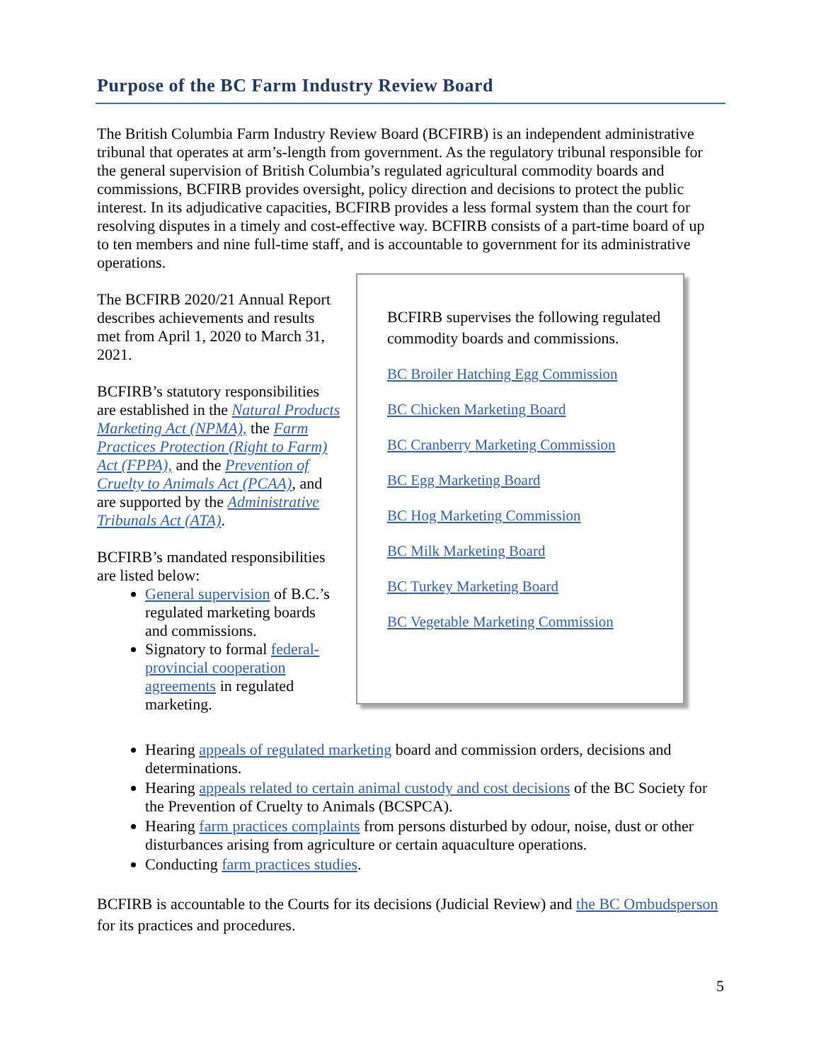Purpose of the BC Farm Industry Review Board
The British Columbia Farm Industry Review Board (BCFIRB) is an independent administrative tribunal that operates at arm’s-length from government. As the regulatory tribunal responsible for the general supervision of British Columbia’s regulated agricultural commodity boards and commissions, BCFIRB provides oversight, policy direction and decisions to protect the public interest. In its adjudicative capacities, BCFIRB provides a less formal system than the court for resolving disputes in a timely and cost-effective way. BCFIRB consists of a part-time board of up to ten members and nine full-time staff, and is accountable to government for its administrative operations.
The BCFIRB 2020/21 Annual Report describes achievements and results met from April 1, 2020 to March 31, 2021.
BCFIRB’s statutory responsibilities are established in the Natural Products Marketing Act (NPMA), the Farm Practices Protection (Right to Farm) Act (FPPA), and the Prevention of Cruelty to Animals Act (PCAA), and are supported by the Administrative Tribunals Act (ATA).
BCFIRB’s mandated responsibilities are listed below:
General supervision of B.C.’s regulated marketing boards and commissions.
Signatory to formal federal-provincial cooperation agreements in regulated marketing.
BCFIRB supervises the following regulated commodity boards and commissions.
BC Broiler Hatching Egg Commission
BC Chicken Marketing Board
BC Cranberry Marketing Commission
BC Egg Marketing Board
BC Hog Marketing Commission
BC Milk Marketing Board
BC Turkey Marketing Board
BC Vegetable Marketing Commission
Hearing appeals of regulated marketing board and commission orders, decisions and determinations.
Hearing appeals related to certain animal custody and cost decisions of the BC Society for the Prevention of Cruelty to Animals (BCSPCA).
Hearing farm practices complaints from persons disturbed by odour, noise, dust or other disturbances arising from agriculture or certain aquaculture operations.
Conducting farm practices studies.
BCFIRB is accountable to the Courts for its decisions (Judicial Review) and the BC Ombudsperson for its practices and procedures.
5